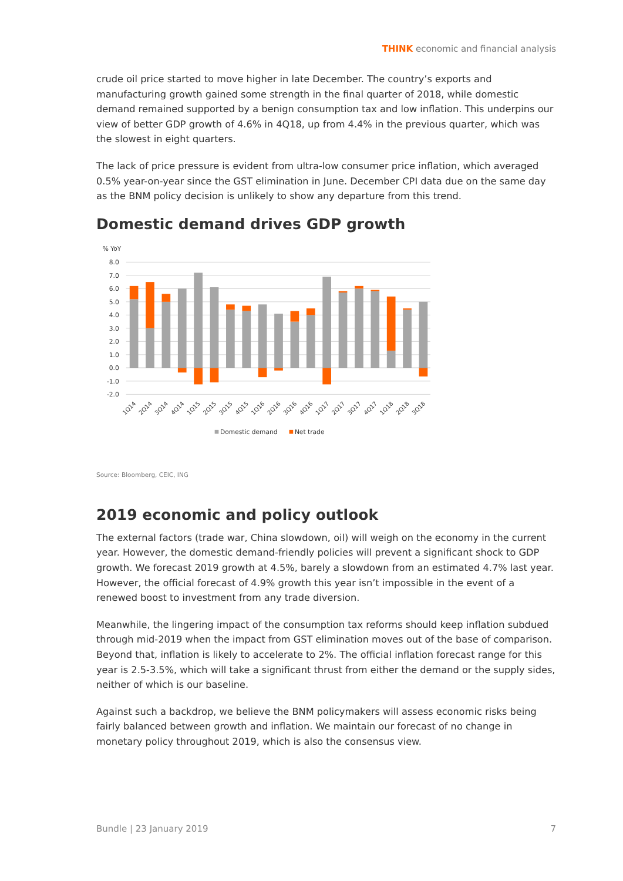THINK economic and financial analysis
crude oil price started to move higher in late December. The country’s exports and manufacturing growth gained some strength in the final quarter of 2018, while domestic demand remained supported by a benign consumption tax and low inflation. This underpins our view of better GDP growth of 4.6% in 4Q18, up from 4.4% in the previous quarter, which was the slowest in eight quarters.
The lack of price pressure is evident from ultra-low consumer price inflation, which averaged 0.5% year-on-year since the GST elimination in June. December CPI data due on the same day as the BNM policy decision is unlikely to show any departure from this trend.
Domestic demand drives GDP growth
% YoY
8.0
7.0
6.0
5.0
4.0
3.0
2.0
1.0
0.0
-1.0
-2.0
1Q14
2Q14
3Q14
4Q14
1Q15
2Q15
3Q15
4Q15
1Q16
2Q16
3Q16
4Q16
1Q17
2Q17
3Q17
4Q17
1Q18
2Q18
3Q18
Domestic demand
Net trade
Source: Bloomberg, CEIC, ING
2019 economic and policy outlook
The external factors (trade war, China slowdown, oil) will weigh on the economy in the current year. However, the domestic demand-friendly policies will prevent a significant shock to GDP growth. We forecast 2019 growth at 4.5%, barely a slowdown from an estimated 4.7% last year. However, the official forecast of 4.9% growth this year isn’t impossible in the event of a renewed boost to investment from any trade diversion.
Meanwhile, the lingering impact of the consumption tax reforms should keep inflation subdued through mid-2019 when the impact from GST elimination moves out of the base of comparison. Beyond that, inflation is likely to accelerate to 2%. The official inflation forecast range for this year is 2.5-3.5%, which will take a significant thrust from either the demand or the supply sides, neither of which is our baseline.
Against such a backdrop, we believe the BNM policymakers will assess economic risks being fairly balanced between growth and inflation. We maintain our forecast of no change in monetary policy throughout 2019, which is also the consensus view.
Bundle | 23 January 2019 7